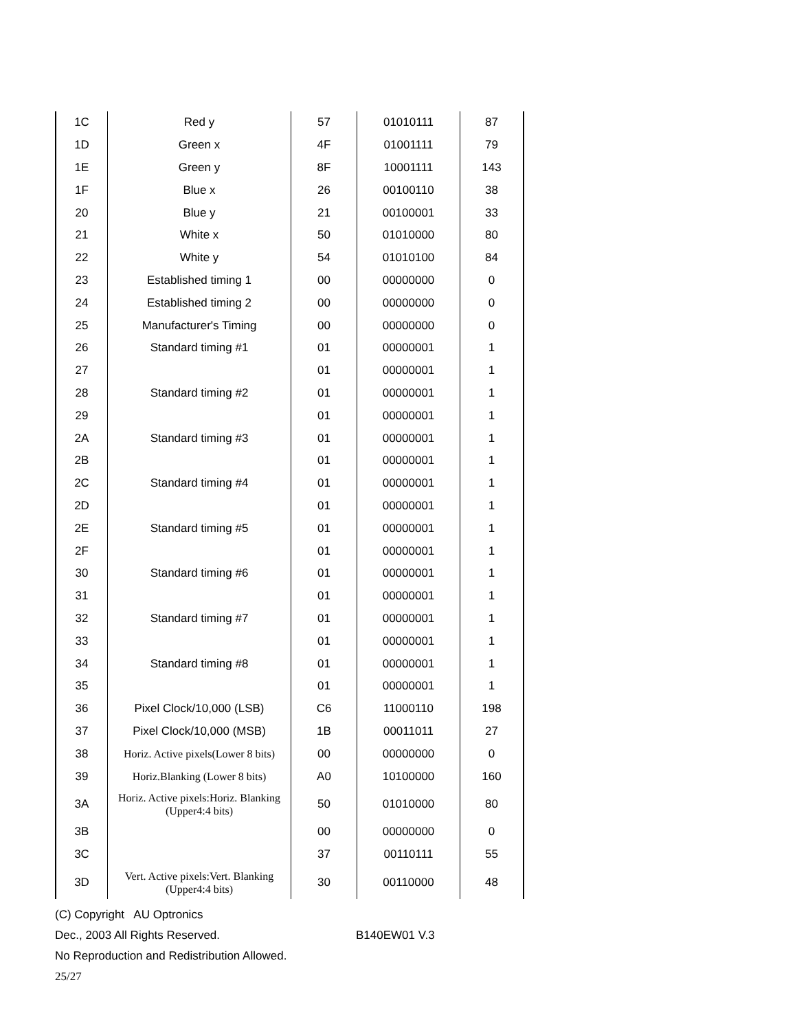| 1C | Red y | 57 | 01010111 | 87 |
| 1D | Green x | 4F | 01001111 | 79 |
| 1E | Green y | 8F | 10001111 | 143 |
| 1F | Blue x | 26 | 00100110 | 38 |
| 20 | Blue y | 21 | 00100001 | 33 |
| 21 | White x | 50 | 01010000 | 80 |
| 22 | White y | 54 | 01010100 | 84 |
| 23 | Established timing 1 | 00 | 00000000 | 0 |
| 24 | Established timing 2 | 00 | 00000000 | 0 |
| 25 | Manufacturer's Timing | 00 | 00000000 | 0 |
| 26 | Standard timing #1 | 01 | 00000001 | 1 |
| 27 | | 01 | 00000001 | 1 |
| 28 | Standard timing #2 | 01 | 00000001 | 1 |
| 29 | | 01 | 00000001 | 1 |
| 2A | Standard timing #3 | 01 | 00000001 | 1 |
| 2B | | 01 | 00000001 | 1 |
| 2C | Standard timing #4 | 01 | 00000001 | 1 |
| 2D | | 01 | 00000001 | 1 |
| 2E | Standard timing #5 | 01 | 00000001 | 1 |
| 2F | | 01 | 00000001 | 1 |
| 30 | Standard timing #6 | 01 | 00000001 | 1 |
| 31 | | 01 | 00000001 | 1 |
| 32 | Standard timing #7 | 01 | 00000001 | 1 |
| 33 | | 01 | 00000001 | 1 |
| 34 | Standard timing #8 | 01 | 00000001 | 1 |
| 35 | | 01 | 00000001 | 1 |
| 36 | Pixel Clock/10,000 (LSB) | C6 | 11000110 | 198 |
| 37 | Pixel Clock/10,000 (MSB) | 1B | 00011011 | 27 |
| 38 | Horiz. Active pixels(Lower 8 bits) | 00 | 00000000 | 0 |
| 39 | Horiz.Blanking (Lower 8 bits) | A0 | 10100000 | 160 |
| 3A | Horiz. Active pixels:Horiz. Blanking (Upper4:4 bits) | 50 | 01010000 | 80 |
| 3B | | 00 | 00000000 | 0 |
| 3C | | 37 | 00110111 | 55 |
| 3D | Vert. Active pixels:Vert. Blanking (Upper4:4 bits) | 30 | 00110000 | 48 |
(C) Copyright AU Optronics
Dec., 2003 All Rights Reserved. B140EW01 V.3
No Reproduction and Redistribution Allowed.
25/27